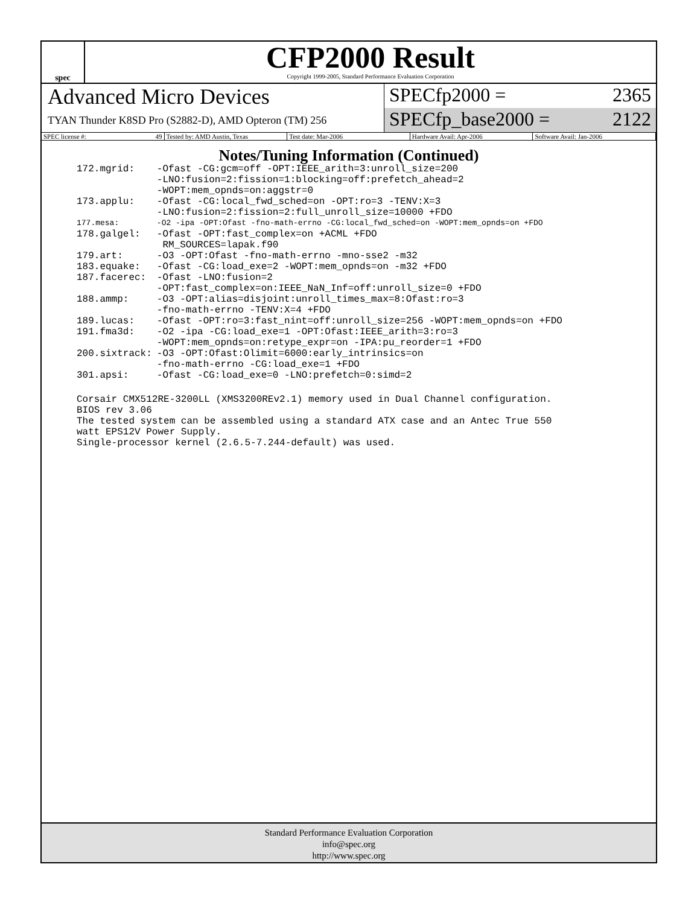spec
CFP2000 Result
Copyright 1999-2005, Standard Performance Evaluation Corporation
Advanced Micro Devices
TYAN Thunder K8SD Pro (S2882-D), AMD Opteron (TM) 256
SPECfp2000 = 2365
SPECfp_base2000 = 2122
SPEC license #: 49 Tested by: AMD Austin, Texas Test date: Mar-2006 Hardware Avail: Apr-2006 Software Avail: Jan-2006
Notes/Tuning Information (Continued)
| 172.mgrid: | -Ofast -CG:gcm=off -OPT:IEEE_arith=3:unroll_size=200 -LNO:fusion=2:fission=1:blocking=off:prefetch_ahead=2 -WOPT:mem_opnds=on:aggstr=0 |
| 173.applu: | -Ofast -CG:local_fwd_sched=on -OPT:ro=3 -TENV:X=3 -LNO:fusion=2:fission=2:full_unroll_size=10000 +FDO |
| 177.mesa: | -O2 -ipa -OPT:Ofast -fno-math-errno -CG:local_fwd_sched=on -WOPT:mem_opnds=on +FDO |
| 178.galgel: | -Ofast -OPT:fast_complex=on +ACML +FDO RM_SOURCES=lapak.f90 |
| 179.art: | -O3 -OPT:Ofast -fno-math-errno -mno-sse2 -m32 |
| 183.equake: | -Ofast -CG:load_exe=2 -WOPT:mem_opnds=on -m32 +FDO |
| 187.facerec: | -Ofast -LNO:fusion=2 -OPT:fast_complex=on:IEEE_NaN_Inf=off:unroll_size=0 +FDO |
| 188.ammp: | -O3 -OPT:alias=disjoint:unroll_times_max=8:Ofast:ro=3 -fno-math-errno -TENV:X=4 +FDO |
| 189.lucas: | -Ofast -OPT:ro=3:fast_nint=off:unroll_size=256 -WOPT:mem_opnds=on +FDO |
| 191.fma3d: | -O2 -ipa -CG:load_exe=1 -OPT:Ofast:IEEE_arith=3:ro=3 -WOPT:mem_opnds=on:retype_expr=on -IPA:pu_reorder=1 +FDO |
| 200.sixtrack: | -O3 -OPT:Ofast:Olimit=6000:early_intrinsics=on -fno-math-errno -CG:load_exe=1 +FDO |
| 301.apsi: | -Ofast -CG:load_exe=0 -LNO:prefetch=0:simd=2 |
Corsair CMX512RE-3200LL (XMS3200REv2.1) memory used in Dual Channel configuration.
BIOS rev 3.06
The tested system can be assembled using a standard ATX case and an Antec True 550
watt EPS12V Power Supply.
Single-processor kernel (2.6.5-7.244-default) was used.
Standard Performance Evaluation Corporation
info@spec.org
http://www.spec.org